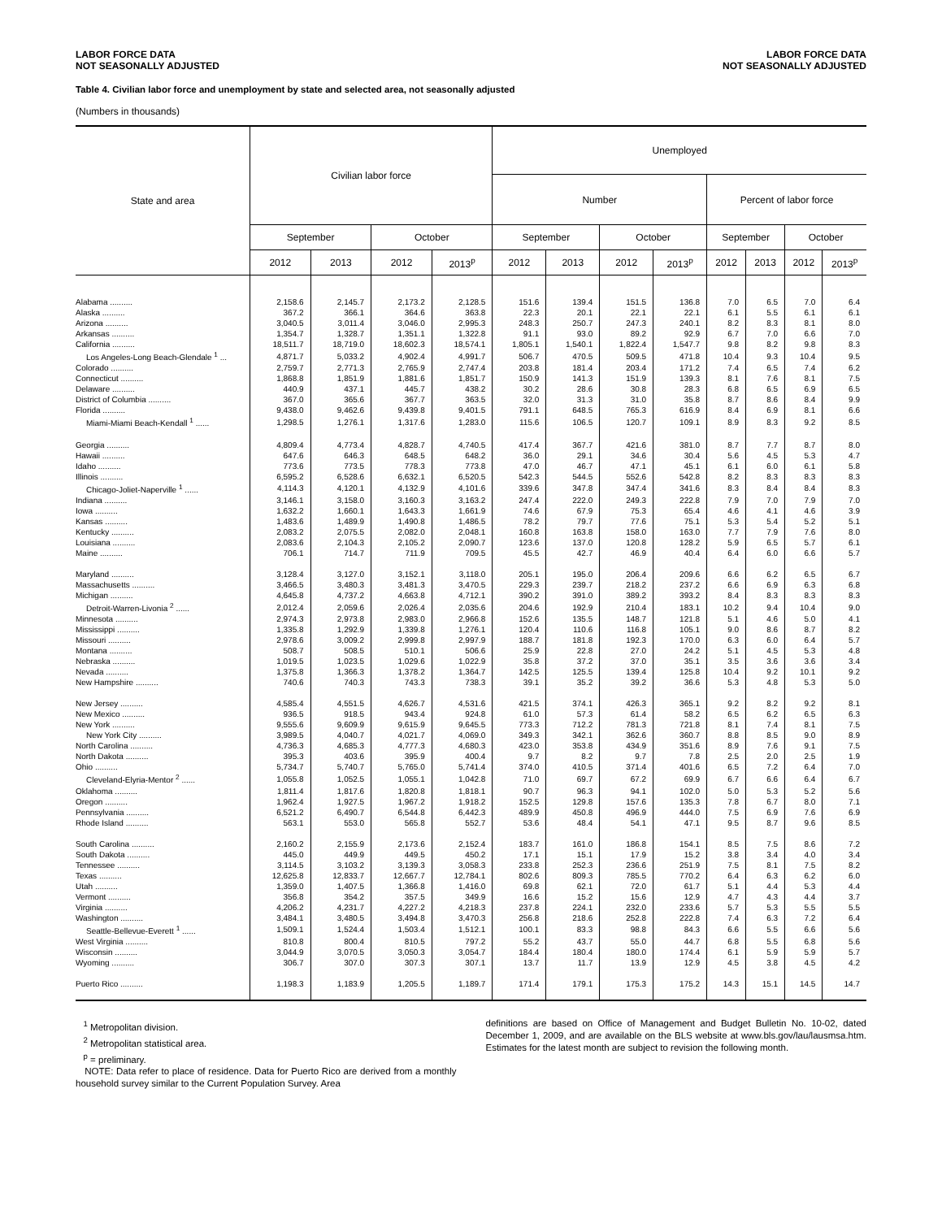LABOR FORCE DATA
NOT SEASONALLY ADJUSTED
LABOR FORCE DATA
NOT SEASONALLY ADJUSTED
Table 4. Civilian labor force and unemployment by state and selected area, not seasonally adjusted
(Numbers in thousands)
| State and area | Civilian labor force | | | | Unemployed | | | | | | | |
| --- | --- | --- | --- | --- | --- | --- | --- | --- | --- | --- | --- | --- |
| | | | | | Number | | | | Percent of labor force | | | |
| | September | | October | | September | | October | | September | | October | |
| | 2012 | 2013 | 2012 | 2013<sup>p</sup> | 2012 | 2013 | 2012 | 2013<sup>p</sup> | 2012 | 2013 | 2012 | 2013<sup>p</sup> |
| Alabama .......... | 2,158.6 | 2,145.7 | 2,173.2 | 2,128.5 | 151.6 | 139.4 | 151.5 | 136.8 | 7.0 | 6.5 | 7.0 | 6.4 |
| Alaska .......... | 367.2 | 366.1 | 364.6 | 363.8 | 22.3 | 20.1 | 22.1 | 22.1 | 6.1 | 5.5 | 6.1 | 6.1 |
| Arizona .......... | 3,040.5 | 3,011.4 | 3,046.0 | 2,995.3 | 248.3 | 250.7 | 247.3 | 240.1 | 8.2 | 8.3 | 8.1 | 8.0 |
| Arkansas .......... | 1,354.7 | 1,328.7 | 1,351.1 | 1,322.8 | 91.1 | 93.0 | 89.2 | 92.9 | 6.7 | 7.0 | 6.6 | 7.0 |
| California .......... | 18,511.7 | 18,719.0 | 18,602.3 | 18,574.1 | 1,805.1 | 1,540.1 | 1,822.4 | 1,547.7 | 9.8 | 8.2 | 9.8 | 8.3 |
| Los Angeles-Long Beach-Glendale <sup>1</sup> ... | 4,871.7 | 5,033.2 | 4,902.4 | 4,991.7 | 506.7 | 470.5 | 509.5 | 471.8 | 10.4 | 9.3 | 10.4 | 9.5 |
| Colorado .......... | 2,759.7 | 2,771.3 | 2,765.9 | 2,747.4 | 203.8 | 181.4 | 203.4 | 171.2 | 7.4 | 6.5 | 7.4 | 6.2 |
| Connecticut .......... | 1,868.8 | 1,851.9 | 1,881.6 | 1,851.7 | 150.9 | 141.3 | 151.9 | 139.3 | 8.1 | 7.6 | 8.1 | 7.5 |
| Delaware .......... | 440.9 | 437.1 | 445.7 | 438.2 | 30.2 | 28.6 | 30.8 | 28.3 | 6.8 | 6.5 | 6.9 | 6.5 |
| District of Columbia .......... | 367.0 | 365.6 | 367.7 | 363.5 | 32.0 | 31.3 | 31.0 | 35.8 | 8.7 | 8.6 | 8.4 | 9.9 |
| Florida .......... | 9,438.0 | 9,462.6 | 9,439.8 | 9,401.5 | 791.1 | 648.5 | 765.3 | 616.9 | 8.4 | 6.9 | 8.1 | 6.6 |
| Miami-Miami Beach-Kendall <sup>1</sup> ...... | 1,298.5 | 1,276.1 | 1,317.6 | 1,283.0 | 115.6 | 106.5 | 120.7 | 109.1 | 8.9 | 8.3 | 9.2 | 8.5 |
| Georgia .......... | 4,809.4 | 4,773.4 | 4,828.7 | 4,740.5 | 417.4 | 367.7 | 421.6 | 381.0 | 8.7 | 7.7 | 8.7 | 8.0 |
| Hawaii .......... | 647.6 | 646.3 | 648.5 | 648.2 | 36.0 | 29.1 | 34.6 | 30.4 | 5.6 | 4.5 | 5.3 | 4.7 |
| Idaho .......... | 773.6 | 773.5 | 778.3 | 773.8 | 47.0 | 46.7 | 47.1 | 45.1 | 6.1 | 6.0 | 6.1 | 5.8 |
| Illinois .......... | 6,595.2 | 6,528.6 | 6,632.1 | 6,520.5 | 542.3 | 544.5 | 552.6 | 542.8 | 8.2 | 8.3 | 8.3 | 8.3 |
| Chicago-Joliet-Naperville <sup>1</sup> ...... | 4,114.3 | 4,120.1 | 4,132.9 | 4,101.6 | 339.6 | 347.8 | 347.4 | 341.6 | 8.3 | 8.4 | 8.4 | 8.3 |
| Indiana .......... | 3,146.1 | 3,158.0 | 3,160.3 | 3,163.2 | 247.4 | 222.0 | 249.3 | 222.8 | 7.9 | 7.0 | 7.9 | 7.0 |
| Iowa .......... | 1,632.2 | 1,660.1 | 1,643.3 | 1,661.9 | 74.6 | 67.9 | 75.3 | 65.4 | 4.6 | 4.1 | 4.6 | 3.9 |
| Kansas .......... | 1,483.6 | 1,489.9 | 1,490.8 | 1,486.5 | 78.2 | 79.7 | 77.6 | 75.1 | 5.3 | 5.4 | 5.2 | 5.1 |
| Kentucky .......... | 2,083.2 | 2,075.5 | 2,082.0 | 2,048.1 | 160.8 | 163.8 | 158.0 | 163.0 | 7.7 | 7.9 | 7.6 | 8.0 |
| Louisiana .......... | 2,083.6 | 2,104.3 | 2,105.2 | 2,090.7 | 123.6 | 137.0 | 120.8 | 128.2 | 5.9 | 6.5 | 5.7 | 6.1 |
| Maine .......... | 706.1 | 714.7 | 711.9 | 709.5 | 45.5 | 42.7 | 46.9 | 40.4 | 6.4 | 6.0 | 6.6 | 5.7 |
| Maryland .......... | 3,128.4 | 3,127.0 | 3,152.1 | 3,118.0 | 205.1 | 195.0 | 206.4 | 209.6 | 6.6 | 6.2 | 6.5 | 6.7 |
| Massachusetts .......... | 3,466.5 | 3,480.3 | 3,481.3 | 3,470.5 | 229.3 | 239.7 | 218.2 | 237.2 | 6.6 | 6.9 | 6.3 | 6.8 |
| Michigan .......... | 4,645.8 | 4,737.2 | 4,663.8 | 4,712.1 | 390.2 | 391.0 | 389.2 | 393.2 | 8.4 | 8.3 | 8.3 | 8.3 |
| Detroit-Warren-Livonia <sup>2</sup> ...... | 2,012.4 | 2,059.6 | 2,026.4 | 2,035.6 | 204.6 | 192.9 | 210.4 | 183.1 | 10.2 | 9.4 | 10.4 | 9.0 |
| Minnesota .......... | 2,974.3 | 2,973.8 | 2,983.0 | 2,966.8 | 152.6 | 135.5 | 148.7 | 121.8 | 5.1 | 4.6 | 5.0 | 4.1 |
| Mississippi .......... | 1,335.8 | 1,292.9 | 1,339.8 | 1,276.1 | 120.4 | 110.6 | 116.8 | 105.1 | 9.0 | 8.6 | 8.7 | 8.2 |
| Missouri .......... | 2,978.6 | 3,009.2 | 2,999.8 | 2,997.9 | 188.7 | 181.8 | 192.3 | 170.0 | 6.3 | 6.0 | 6.4 | 5.7 |
| Montana .......... | 508.7 | 508.5 | 510.1 | 506.6 | 25.9 | 22.8 | 27.0 | 24.2 | 5.1 | 4.5 | 5.3 | 4.8 |
| Nebraska .......... | 1,019.5 | 1,023.5 | 1,029.6 | 1,022.9 | 35.8 | 37.2 | 37.0 | 35.1 | 3.5 | 3.6 | 3.6 | 3.4 |
| Nevada .......... | 1,375.8 | 1,366.3 | 1,378.2 | 1,364.7 | 142.5 | 125.5 | 139.4 | 125.8 | 10.4 | 9.2 | 10.1 | 9.2 |
| New Hampshire .......... | 740.6 | 740.3 | 743.3 | 738.3 | 39.1 | 35.2 | 39.2 | 36.6 | 5.3 | 4.8 | 5.3 | 5.0 |
| New Jersey .......... | 4,585.4 | 4,551.5 | 4,626.7 | 4,531.6 | 421.5 | 374.1 | 426.3 | 365.1 | 9.2 | 8.2 | 9.2 | 8.1 |
| New Mexico .......... | 936.5 | 918.5 | 943.4 | 924.8 | 61.0 | 57.3 | 61.4 | 58.2 | 6.5 | 6.2 | 6.5 | 6.3 |
| New York .......... | 9,555.6 | 9,609.9 | 9,615.9 | 9,645.5 | 773.3 | 712.2 | 781.3 | 721.8 | 8.1 | 7.4 | 8.1 | 7.5 |
| New York City .......... | 3,989.5 | 4,040.7 | 4,021.7 | 4,069.0 | 349.3 | 342.1 | 362.6 | 360.7 | 8.8 | 8.5 | 9.0 | 8.9 |
| North Carolina .......... | 4,736.3 | 4,685.3 | 4,777.3 | 4,680.3 | 423.0 | 353.8 | 434.9 | 351.6 | 8.9 | 7.6 | 9.1 | 7.5 |
| North Dakota .......... | 395.3 | 403.6 | 395.9 | 400.4 | 9.7 | 8.2 | 9.7 | 7.8 | 2.5 | 2.0 | 2.5 | 1.9 |
| Ohio .......... | 5,734.7 | 5,740.7 | 5,765.0 | 5,741.4 | 374.0 | 410.5 | 371.4 | 401.6 | 6.5 | 7.2 | 6.4 | 7.0 |
| Cleveland-Elyria-Mentor <sup>2</sup> ...... | 1,055.8 | 1,052.5 | 1,055.1 | 1,042.8 | 71.0 | 69.7 | 67.2 | 69.9 | 6.7 | 6.6 | 6.4 | 6.7 |
| Oklahoma .......... | 1,811.4 | 1,817.6 | 1,820.8 | 1,818.1 | 90.7 | 96.3 | 94.1 | 102.0 | 5.0 | 5.3 | 5.2 | 5.6 |
| Oregon .......... | 1,962.4 | 1,927.5 | 1,967.2 | 1,918.2 | 152.5 | 129.8 | 157.6 | 135.3 | 7.8 | 6.7 | 8.0 | 7.1 |
| Pennsylvania .......... | 6,521.2 | 6,490.7 | 6,544.8 | 6,442.3 | 489.9 | 450.8 | 496.9 | 444.0 | 7.5 | 6.9 | 7.6 | 6.9 |
| Rhode Island .......... | 563.1 | 553.0 | 565.8 | 552.7 | 53.6 | 48.4 | 54.1 | 47.1 | 9.5 | 8.7 | 9.6 | 8.5 |
| South Carolina .......... | 2,160.2 | 2,155.9 | 2,173.6 | 2,152.4 | 183.7 | 161.0 | 186.8 | 154.1 | 8.5 | 7.5 | 8.6 | 7.2 |
| South Dakota .......... | 445.0 | 449.9 | 449.5 | 450.2 | 17.1 | 15.1 | 17.9 | 15.2 | 3.8 | 3.4 | 4.0 | 3.4 |
| Tennessee .......... | 3,114.5 | 3,103.2 | 3,139.3 | 3,058.3 | 233.8 | 252.3 | 236.6 | 251.9 | 7.5 | 8.1 | 7.5 | 8.2 |
| Texas .......... | 12,625.8 | 12,833.7 | 12,667.7 | 12,784.1 | 802.6 | 809.3 | 785.5 | 770.2 | 6.4 | 6.3 | 6.2 | 6.0 |
| Utah .......... | 1,359.0 | 1,407.5 | 1,366.8 | 1,416.0 | 69.8 | 62.1 | 72.0 | 61.7 | 5.1 | 4.4 | 5.3 | 4.4 |
| Vermont .......... | 356.8 | 354.2 | 357.5 | 349.9 | 16.6 | 15.2 | 15.6 | 12.9 | 4.7 | 4.3 | 4.4 | 3.7 |
| Virginia .......... | 4,206.2 | 4,231.7 | 4,227.2 | 4,218.3 | 237.8 | 224.1 | 232.0 | 233.6 | 5.7 | 5.3 | 5.5 | 5.5 |
| Washington .......... | 3,484.1 | 3,480.5 | 3,494.8 | 3,470.3 | 256.8 | 218.6 | 252.8 | 222.8 | 7.4 | 6.3 | 7.2 | 6.4 |
| Seattle-Bellevue-Everett <sup>1</sup> ...... | 1,509.1 | 1,524.4 | 1,503.4 | 1,512.1 | 100.1 | 83.3 | 98.8 | 84.3 | 6.6 | 5.5 | 6.6 | 5.6 |
| West Virginia .......... | 810.8 | 800.4 | 810.5 | 797.2 | 55.2 | 43.7 | 55.0 | 44.7 | 6.8 | 5.5 | 6.8 | 5.6 |
| Wisconsin .......... | 3,044.9 | 3,070.5 | 3,050.3 | 3,054.7 | 184.4 | 180.4 | 180.0 | 174.4 | 6.1 | 5.9 | 5.9 | 5.7 |
| Wyoming .......... | 306.7 | 307.0 | 307.3 | 307.1 | 13.7 | 11.7 | 13.9 | 12.9 | 4.5 | 3.8 | 4.5 | 4.2 |
| Puerto Rico .......... | 1,198.3 | 1,183.9 | 1,205.5 | 1,189.7 | 171.4 | 179.1 | 175.3 | 175.2 | 14.3 | 15.1 | 14.5 | 14.7 |
<sup>1</sup> Metropolitan division.
<sup>2</sup> Metropolitan statistical area.
<sup>p</sup> = preliminary.
NOTE: Data refer to place of residence. Data for Puerto Rico are derived from a monthly household survey similar to the Current Population Survey. Area
definitions are based on Office of Management and Budget Bulletin No. 10-02, dated December 1, 2009, and are available on the BLS website at www.bls.gov/lau/lausmsa.htm. Estimates for the latest month are subject to revision the following month.